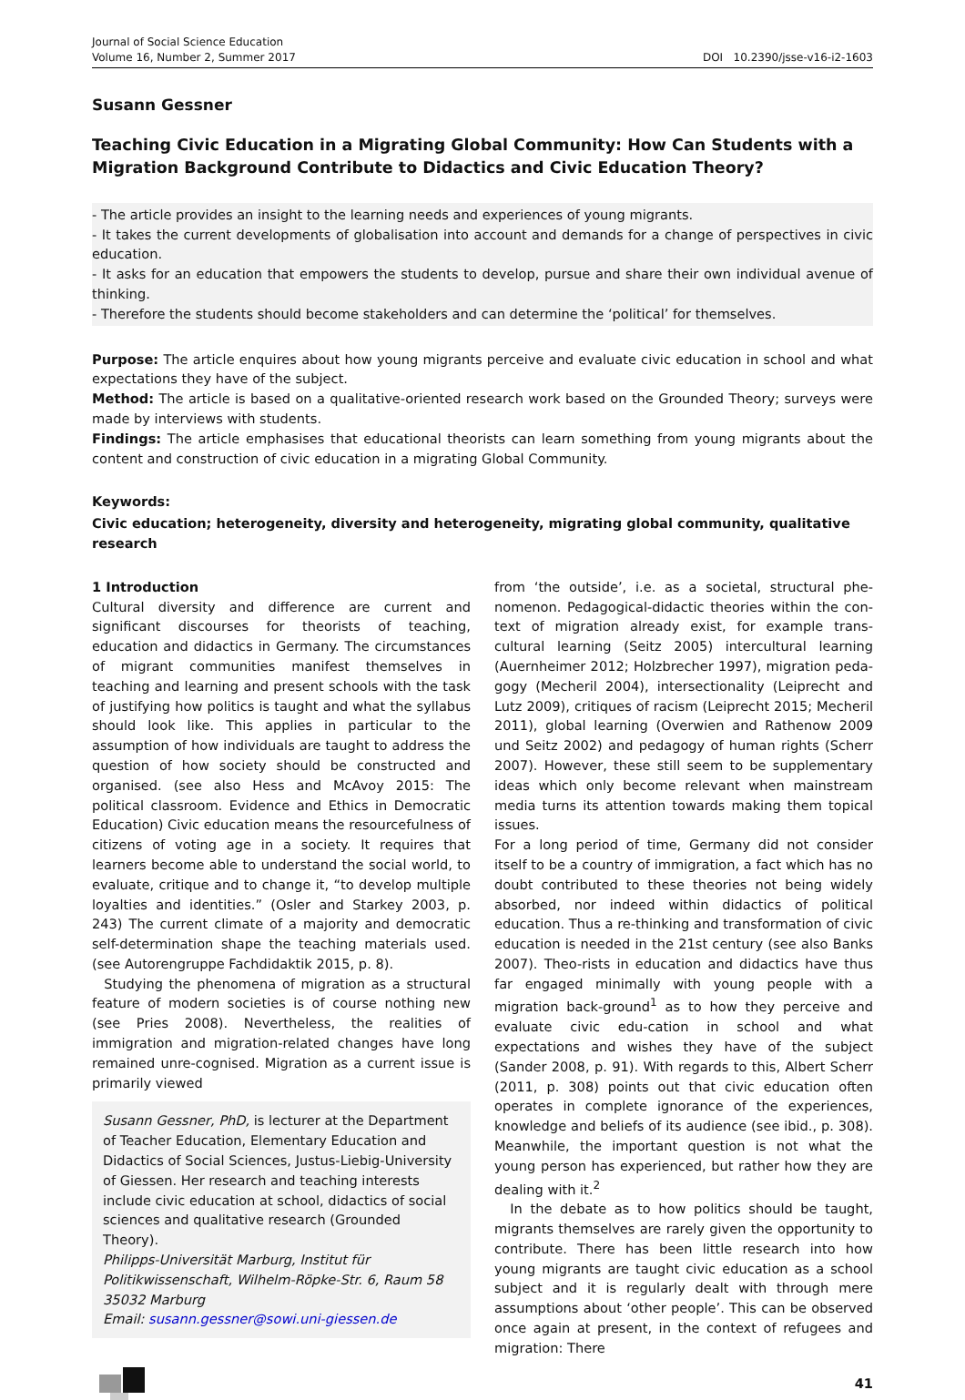Journal of Social Science Education
Volume 16, Number 2, Summer 2017
DOI 10.2390/jsse-v16-i2-1603
Susann Gessner
Teaching Civic Education in a Migrating Global Community: How Can Students with a Migration Background Contribute to Didactics and Civic Education Theory?
- The article provides an insight to the learning needs and experiences of young migrants.
- It takes the current developments of globalisation into account and demands for a change of perspectives in civic education.
- It asks for an education that empowers the students to develop, pursue and share their own individual avenue of thinking.
- Therefore the students should become stakeholders and can determine the ‘political’ for themselves.
Purpose: The article enquires about how young migrants perceive and evaluate civic education in school and what expectations they have of the subject.
Method: The article is based on a qualitative-oriented research work based on the Grounded Theory; surveys were made by interviews with students.
Findings: The article emphasises that educational theorists can learn something from young migrants about the content and construction of civic education in a migrating Global Community.
Keywords:
Civic education; heterogeneity, diversity and heterogeneity, migrating global community, qualitative research
1 Introduction
Cultural diversity and difference are current and significant discourses for theorists of teaching, education and didactics in Germany. The circumstances of migrant communities manifest themselves in teaching and learning and present schools with the task of justifying how politics is taught and what the syllabus should look like. This applies in particular to the assumption of how individuals are taught to address the question of how society should be constructed and organised. (see also Hess and McAvoy 2015: The political classroom. Evidence and Ethics in Democratic Education) Civic education means the resourcefulness of citizens of voting age in a society. It requires that learners become able to understand the social world, to evaluate, critique and to change it, “to develop multiple loyalties and identities.” (Osler and Starkey 2003, p. 243) The current climate of a majority and democratic self-determination shape the teaching materials used. (see Autorengruppe Fachdidaktik 2015, p. 8).
Studying the phenomena of migration as a structural feature of modern societies is of course nothing new (see Pries 2008). Nevertheless, the realities of immigration and migration-related changes have long remained unre-cognised. Migration as a current issue is primarily viewed
Susann Gessner, PhD, is lecturer at the Department of Teacher Education, Elementary Education and Didactics of Social Sciences, Justus-Liebig-University of Giessen. Her research and teaching interests include civic education at school, didactics of social sciences and qualitative research (Grounded Theory).
Philipps-Universität Marburg, Institut für Politikwissenschaft, Wilhelm-Röpke-Str. 6, Raum 58 35032 Marburg
Email: susann.gessner@sowi.uni-giessen.de
from ‘the outside’, i.e. as a societal, structural phe-nomenon. Pedagogical-didactic theories within the con-text of migration already exist, for example trans-cultural learning (Seitz 2005) intercultural learning (Auernheimer 2012; Holzbrecher 1997), migration peda-gogy (Mecheril 2004), intersectionality (Leiprecht and Lutz 2009), critiques of racism (Leiprecht 2015; Mecheril 2011), global learning (Overwien and Rathenow 2009 und Seitz 2002) and pedagogy of human rights (Scherr 2007). However, these still seem to be supplementary ideas which only become relevant when mainstream media turns its attention towards making them topical issues.
For a long period of time, Germany did not consider itself to be a country of immigration, a fact which has no doubt contributed to these theories not being widely absorbed, nor indeed within didactics of political education. Thus a re-thinking and transformation of civic education is needed in the 21st century (see also Banks 2007). Theo-rists in education and didactics have thus far engaged minimally with young people with a migration back-ground<sup>1</sup> as to how they perceive and evaluate civic edu-cation in school and what expectations and wishes they have of the subject (Sander 2008, p. 91). With regards to this, Albert Scherr (2011, p. 308) points out that civic education often operates in complete ignorance of the experiences, knowledge and beliefs of its audience (see ibid., p. 308). Meanwhile, the important question is not what the young person has experienced, but rather how they are dealing with it.<sup>2</sup>
In the debate as to how politics should be taught, migrants themselves are rarely given the opportunity to contribute. There has been little research into how young migrants are taught civic education as a school subject and it is regularly dealt with through mere assumptions about ‘other people’. This can be observed once again at present, in the context of refugees and migration: There
41